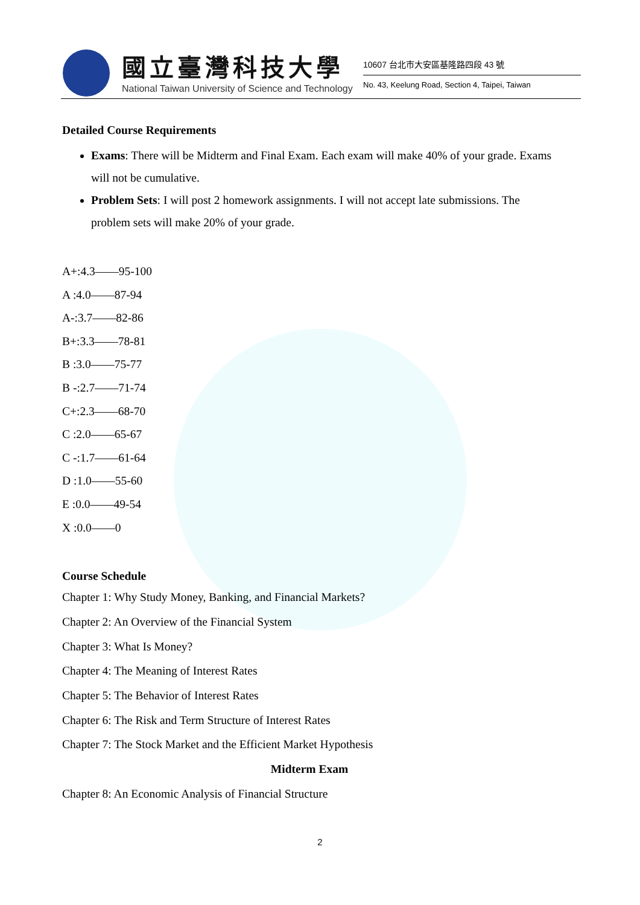國立臺灣科技大學
National Taiwan University of Science and Technology
10607 台北市大安區基隆路四段 43 號
No. 43, Keelung Road, Section 4, Taipei, Taiwan
Detailed Course Requirements
Exams: There will be Midterm and Final Exam. Each exam will make 40% of your grade. Exams will not be cumulative.
Problem Sets: I will post 2 homework assignments. I will not accept late submissions. The problem sets will make 20% of your grade.
A+:4.3——95-100
A :4.0——87-94
A-:3.7——82-86
B+:3.3——78-81
B :3.0——75-77
B -:2.7——71-74
C+:2.3——68-70
C :2.0——65-67
C -:1.7——61-64
D :1.0——55-60
E :0.0——49-54
X :0.0——0
Course Schedule
Chapter 1: Why Study Money, Banking, and Financial Markets?
Chapter 2: An Overview of the Financial System
Chapter 3: What Is Money?
Chapter 4: The Meaning of Interest Rates
Chapter 5: The Behavior of Interest Rates
Chapter 6: The Risk and Term Structure of Interest Rates
Chapter 7: The Stock Market and the Efficient Market Hypothesis
Midterm Exam
Chapter 8: An Economic Analysis of Financial Structure
2